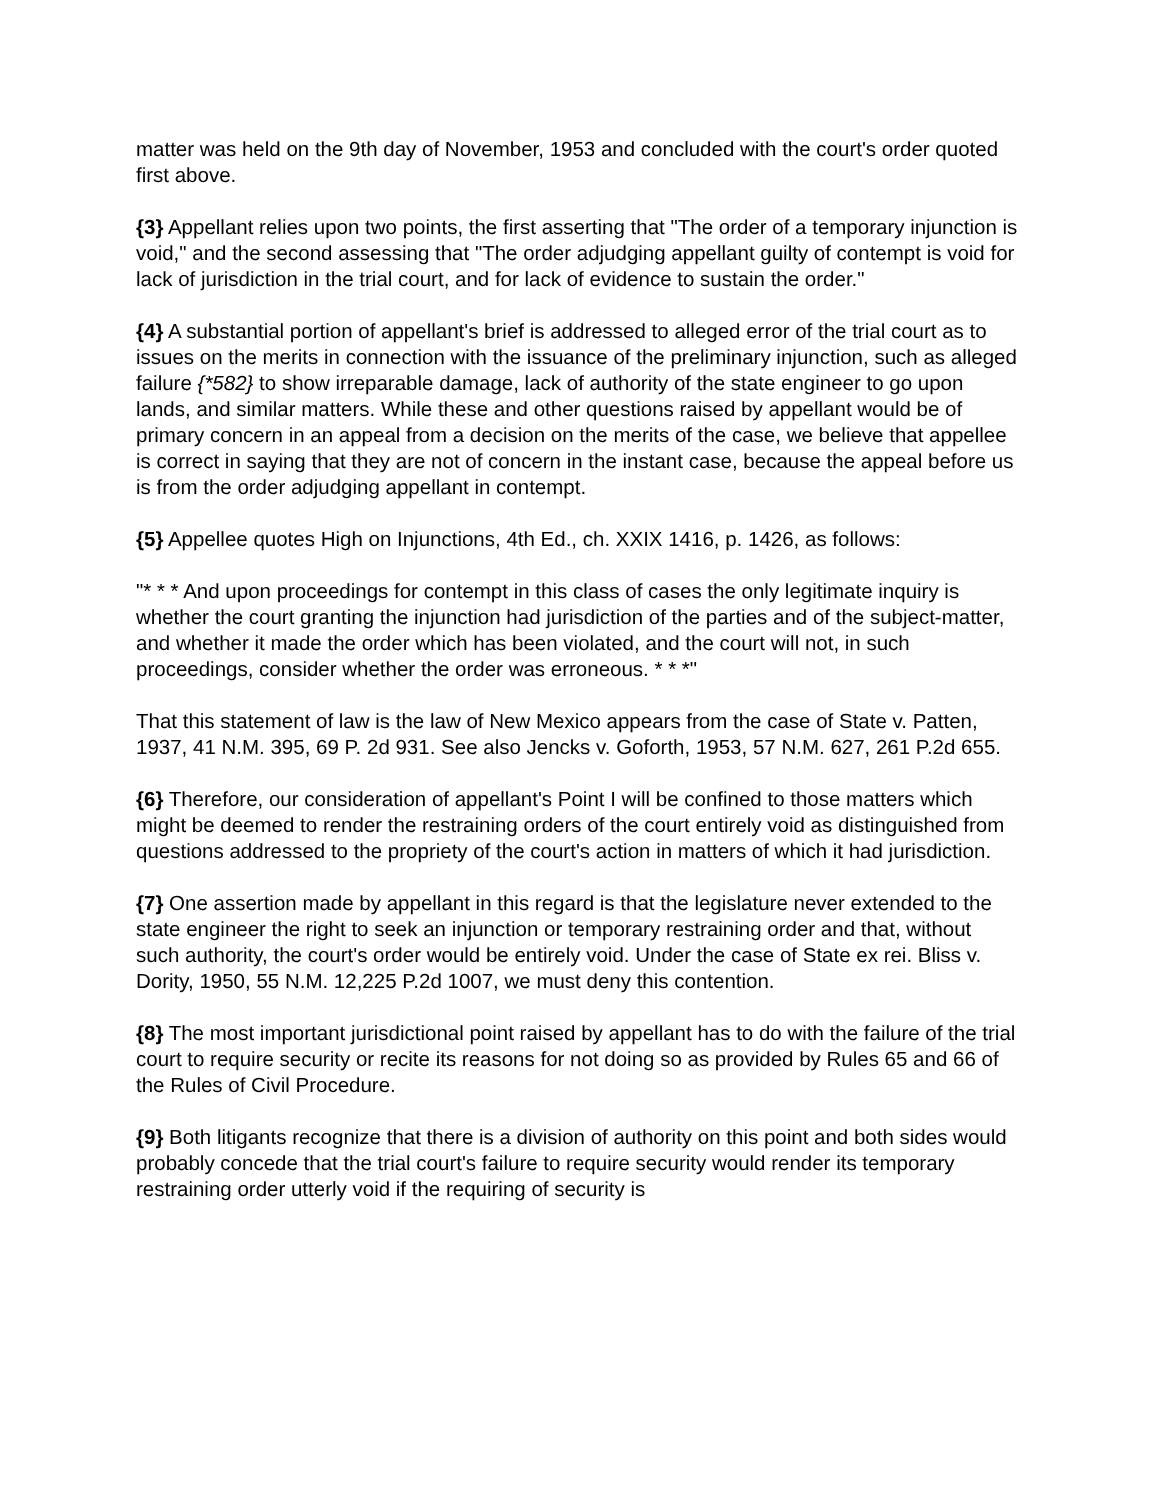matter was held on the 9th day of November, 1953 and concluded with the court's order quoted first above.
{3} Appellant relies upon two points, the first asserting that "The order of a temporary injunction is void," and the second assessing that "The order adjudging appellant guilty of contempt is void for lack of jurisdiction in the trial court, and for lack of evidence to sustain the order."
{4} A substantial portion of appellant's brief is addressed to alleged error of the trial court as to issues on the merits in connection with the issuance of the preliminary injunction, such as alleged failure {*582} to show irreparable damage, lack of authority of the state engineer to go upon lands, and similar matters. While these and other questions raised by appellant would be of primary concern in an appeal from a decision on the merits of the case, we believe that appellee is correct in saying that they are not of concern in the instant case, because the appeal before us is from the order adjudging appellant in contempt.
{5} Appellee quotes High on Injunctions, 4th Ed., ch. XXIX 1416, p. 1426, as follows:
"* * * And upon proceedings for contempt in this class of cases the only legitimate inquiry is whether the court granting the injunction had jurisdiction of the parties and of the subject-matter, and whether it made the order which has been violated, and the court will not, in such proceedings, consider whether the order was erroneous. * * *"
That this statement of law is the law of New Mexico appears from the case of State v. Patten, 1937, 41 N.M. 395, 69 P. 2d 931. See also Jencks v. Goforth, 1953, 57 N.M. 627, 261 P.2d 655.
{6} Therefore, our consideration of appellant's Point I will be confined to those matters which might be deemed to render the restraining orders of the court entirely void as distinguished from questions addressed to the propriety of the court's action in matters of which it had jurisdiction.
{7} One assertion made by appellant in this regard is that the legislature never extended to the state engineer the right to seek an injunction or temporary restraining order and that, without such authority, the court's order would be entirely void. Under the case of State ex rei. Bliss v. Dority, 1950, 55 N.M. 12,225 P.2d 1007, we must deny this contention.
{8} The most important jurisdictional point raised by appellant has to do with the failure of the trial court to require security or recite its reasons for not doing so as provided by Rules 65 and 66 of the Rules of Civil Procedure.
{9} Both litigants recognize that there is a division of authority on this point and both sides would probably concede that the trial court's failure to require security would render its temporary restraining order utterly void if the requiring of security is